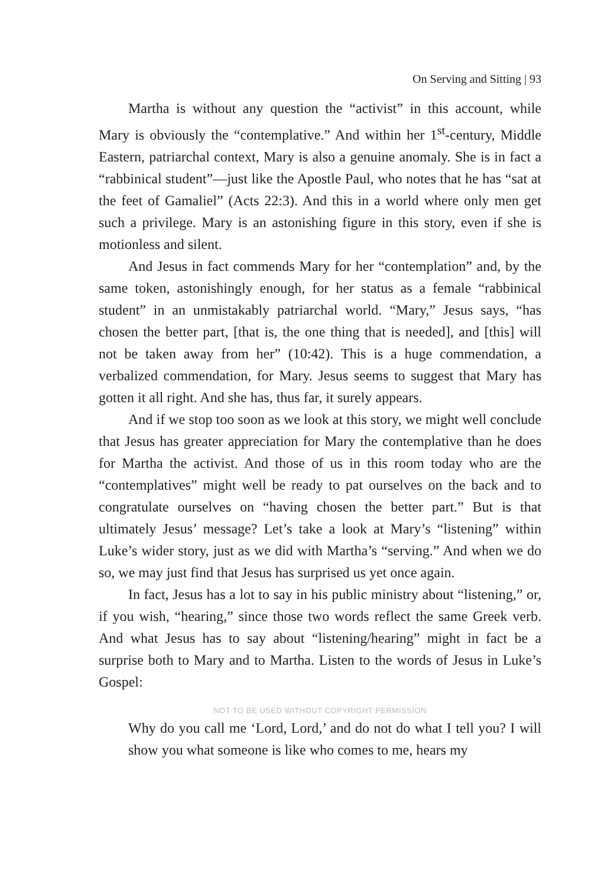On Serving and Sitting | 93
Martha is without any question the “activist” in this account, while Mary is obviously the “contemplative.” And within her 1<sup>st</sup>-century, Middle Eastern, patriarchal context, Mary is also a genuine anomaly. She is in fact a “rabbinical student”—just like the Apostle Paul, who notes that he has “sat at the feet of Gamaliel” (Acts 22:3). And this in a world where only men get such a privilege. Mary is an astonishing figure in this story, even if she is motionless and silent.
And Jesus in fact commends Mary for her “contemplation” and, by the same token, astonishingly enough, for her status as a female “rabbinical student” in an unmistakably patriarchal world. “Mary,” Jesus says, “has chosen the better part, [that is, the one thing that is needed], and [this] will not be taken away from her” (10:42). This is a huge commendation, a verbalized commendation, for Mary. Jesus seems to suggest that Mary has gotten it all right. And she has, thus far, it surely appears.
And if we stop too soon as we look at this story, we might well conclude that Jesus has greater appreciation for Mary the contemplative than he does for Martha the activist. And those of us in this room today who are the “contemplatives” might well be ready to pat ourselves on the back and to congratulate ourselves on “having chosen the better part.” But is that ultimately Jesus’ message? Let’s take a look at Mary’s “listening” within Luke’s wider story, just as we did with Martha’s “serving.” And when we do so, we may just find that Jesus has surprised us yet once again.
In fact, Jesus has a lot to say in his public ministry about “listening,” or, if you wish, “hearing,” since those two words reflect the same Greek verb. And what Jesus has to say about “listening/hearing” might in fact be a surprise both to Mary and to Martha. Listen to the words of Jesus in Luke’s Gospel:
NOT TO BE USED WITHOUT COPYRIGHT PERMISSION
Why do you call me ‘Lord, Lord,’ and do not do what I tell you? I will show you what someone is like who comes to me, hears my